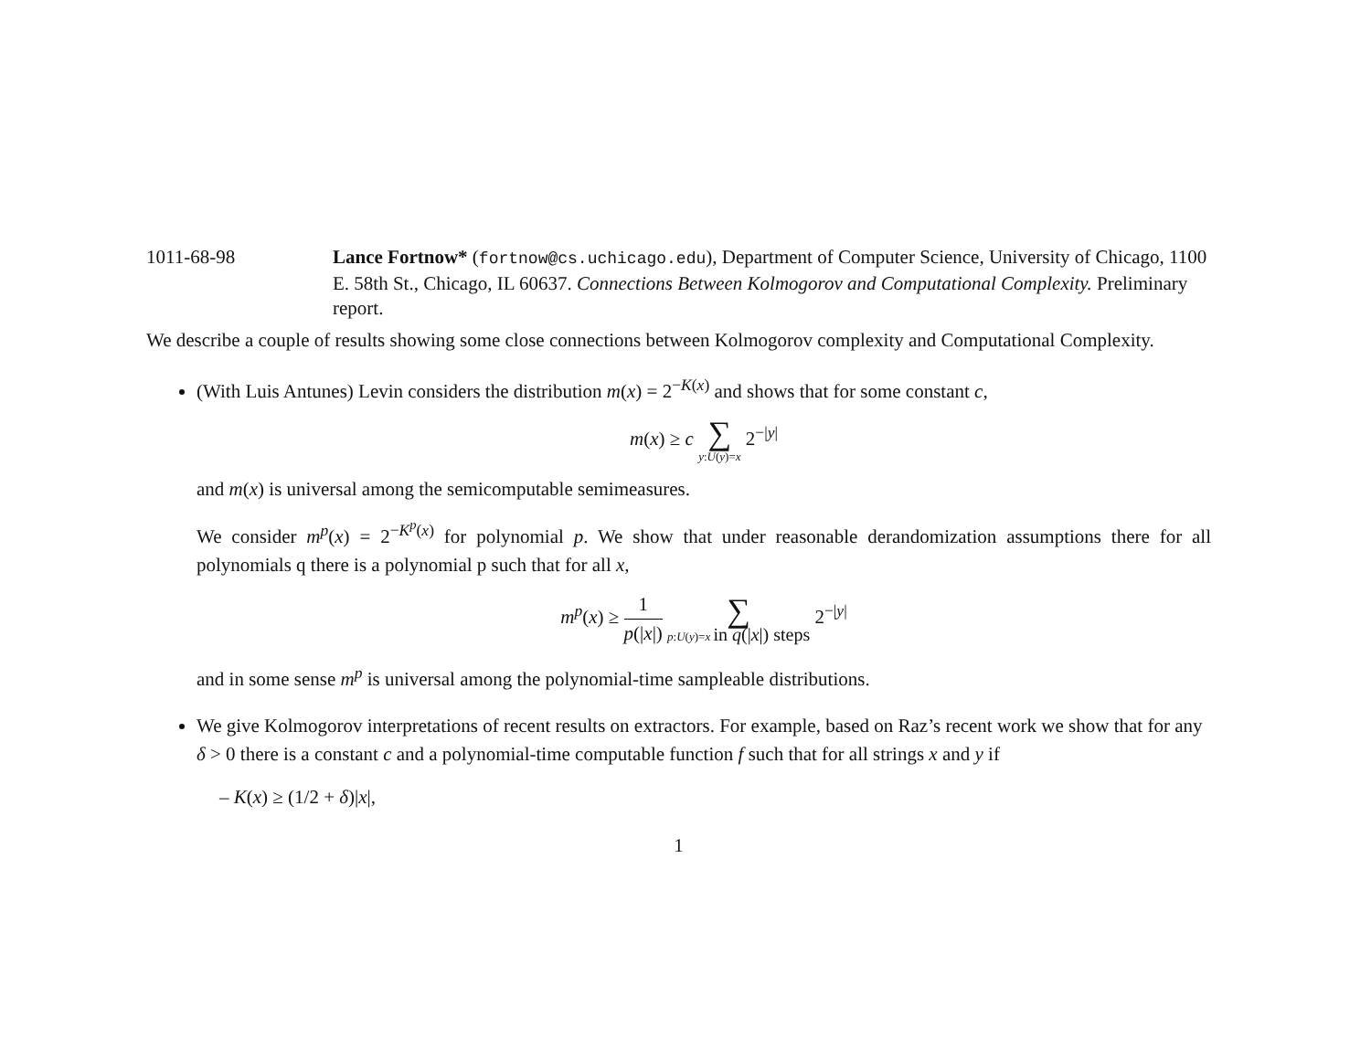1011-68-98 Lance Fortnow* (fortnow@cs.uchicago.edu), Department of Computer Science, University of Chicago, 1100 E. 58th St., Chicago, IL 60637. Connections Between Kolmogorov and Computational Complexity. Preliminary report.
We describe a couple of results showing some close connections between Kolmogorov complexity and Computational Complexity.
(With Luis Antunes) Levin considers the distribution m(x) = 2<sup>−K(x)</sup> and shows that for some constant c,
m(x) ≥ c ∑ y:U(y)=x 2<sup>−|y|</sup>
and m(x) is universal among the semicomputable semimeasures.
We consider m<sup>p</sup>(x) = 2<sup>−K<sup>p</sup>(x)</sup> for polynomial p. We show that under reasonable derandomization assumptions there for all polynomials q there is a polynomial p such that for all x,
m<sup>p</sup>(x) ≥ 1 p(|x|) ∑ p:U(y)=x in q(|x|) steps 2<sup>−|y|</sup>
and in some sense m<sup>p</sup> is universal among the polynomial-time sampleable distributions.
We give Kolmogorov interpretations of recent results on extractors. For example, based on Raz’s recent work we show that for any δ > 0 there is a constant c and a polynomial-time computable function f such that for all strings x and y if
– K(x) ≥ (1/2 + δ)|x|,
1